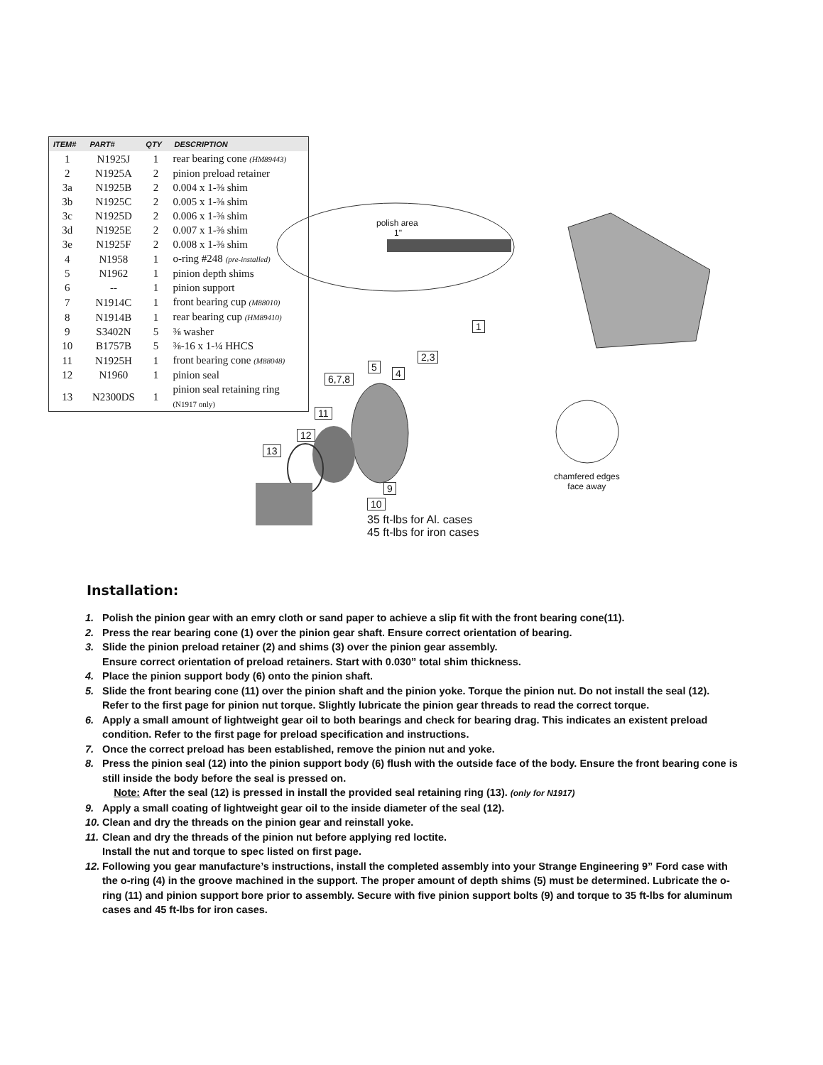| ITEM# | PART# | QTY | DESCRIPTION |
| --- | --- | --- | --- |
| 1 | N1925J | 1 | rear bearing cone (HM89443) |
| 2 | N1925A | 2 | pinion preload retainer |
| 3a | N1925B | 2 | 0.004 x 1-⅜ shim |
| 3b | N1925C | 2 | 0.005 x 1-⅜ shim |
| 3c | N1925D | 2 | 0.006 x 1-⅜ shim |
| 3d | N1925E | 2 | 0.007 x 1-⅜ shim |
| 3e | N1925F | 2 | 0.008 x 1-⅜ shim |
| 4 | N1958 | 1 | o-ring #248 (pre-installed) |
| 5 | N1962 | 1 | pinion depth shims |
| 6 | -- | 1 | pinion support |
| 7 | N1914C | 1 | front bearing cup (M88010) |
| 8 | N1914B | 1 | rear bearing cup (HM89410) |
| 9 | S3402N | 5 | ⅜ washer |
| 10 | B1757B | 5 | ⅜-16 x 1-¼ HHCS |
| 11 | N1925H | 1 | front bearing cone (M88048) |
| 12 | N1960 | 1 | pinion seal |
| 13 | N2300DS | 1 | pinion seal retaining ring (N1917 only) |
polish area
1"
1
2,3
5
4
6,7,8
11
12
13
9
10
35 ft-lbs for Al. cases
45 ft-lbs for iron cases
chamfered edges
face away
Installation:
1. Polish the pinion gear with an emry cloth or sand paper to achieve a slip fit with the front bearing cone(11).
2. Press the rear bearing cone (1) over the pinion gear shaft. Ensure correct orientation of bearing.
3. Slide the pinion preload retainer (2) and shims (3) over the pinion gear assembly.
Ensure correct orientation of preload retainers. Start with 0.030” total shim thickness.
4. Place the pinion support body (6) onto the pinion shaft.
5. Slide the front bearing cone (11) over the pinion shaft and the pinion yoke. Torque the pinion nut. Do not install the seal (12). Refer to the first page for pinion nut torque. Slightly lubricate the pinion gear threads to read the correct torque.
6. Apply a small amount of lightweight gear oil to both bearings and check for bearing drag. This indicates an existent preload condition. Refer to the first page for preload specification and instructions.
7. Once the correct preload has been established, remove the pinion nut and yoke.
8. Press the pinion seal (12) into the pinion support body (6) flush with the outside face of the body. Ensure the front bearing cone is still inside the body before the seal is pressed on.
Note: After the seal (12) is pressed in install the provided seal retaining ring (13). (only for N1917)
9. Apply a small coating of lightweight gear oil to the inside diameter of the seal (12).
10. Clean and dry the threads on the pinion gear and reinstall yoke.
11. Clean and dry the threads of the pinion nut before applying red loctite.
Install the nut and torque to spec listed on first page.
12. Following you gear manufacture’s instructions, install the completed assembly into your Strange Engineering 9” Ford case with the o-ring (4) in the groove machined in the support. The proper amount of depth shims (5) must be determined. Lubricate the o-ring (11) and pinion support bore prior to assembly. Secure with five pinion support bolts (9) and torque to 35 ft-lbs for aluminum cases and 45 ft-lbs for iron cases.